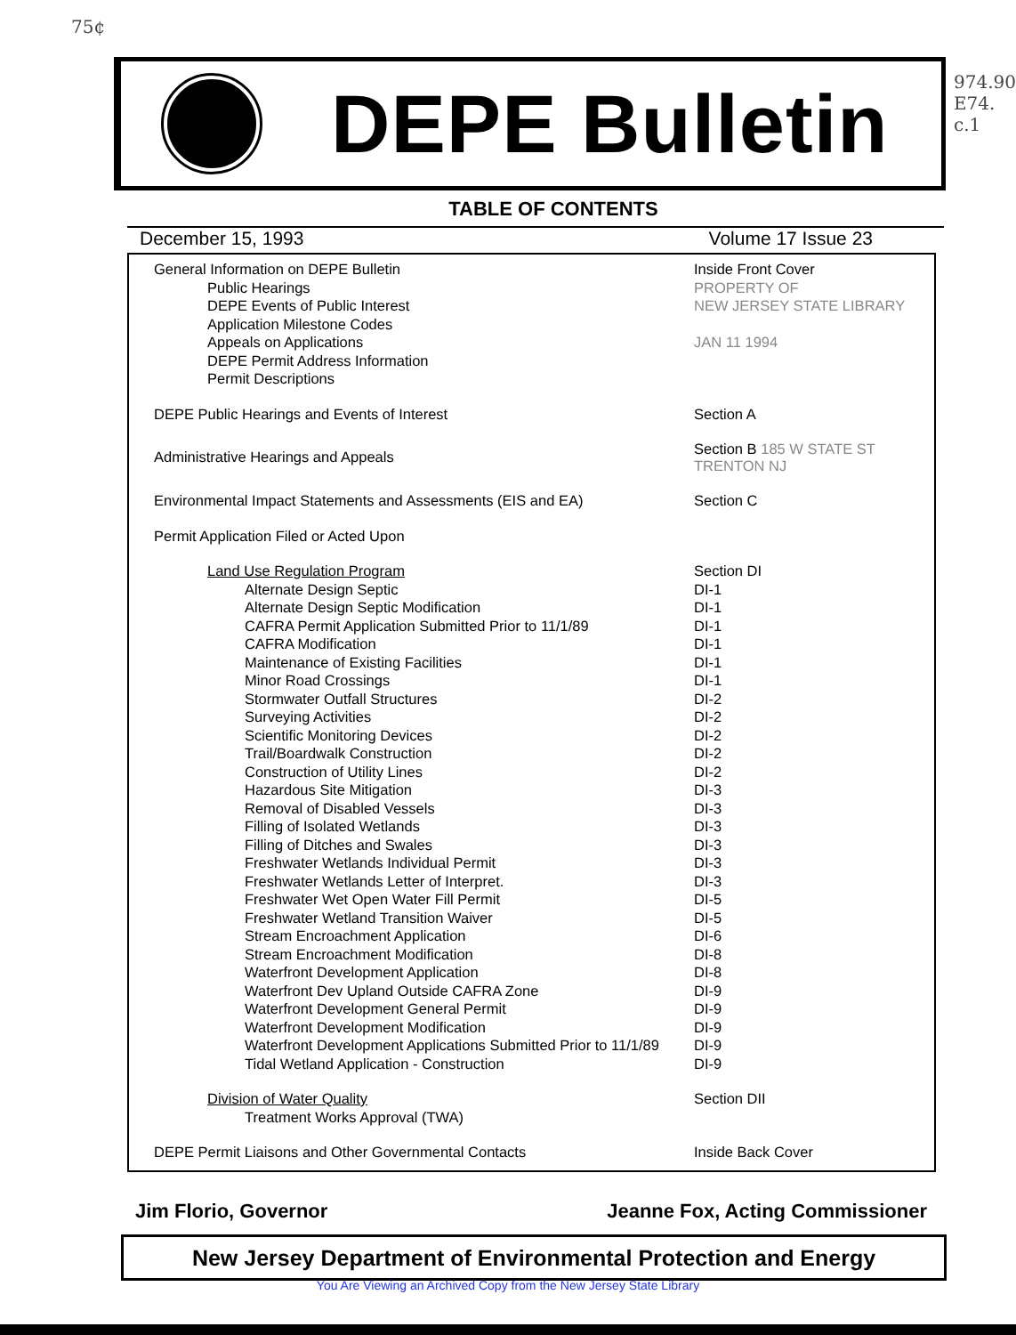75¢
974.90 E74. c.1
DEPE Bulletin
TABLE OF CONTENTS
December 15, 1993 Volume 17 Issue 23
| General Information on DEPE Bulletin | Inside Front Cover |
| Public Hearings | PROPERTY OF |
| DEPE Events of Public Interest | NEW JERSEY STATE LIBRARY |
| Application Milestone Codes | |
| Appeals on Applications | JAN 11 1994 |
| DEPE Permit Address Information | |
| Permit Descriptions | |
| DEPE Public Hearings and Events of Interest | Section A |
| Administrative Hearings and Appeals | Section B 185 W STATE ST TRENTON NJ |
| Environmental Impact Statements and Assessments (EIS and EA) | Section C |
| Permit Application Filed or Acted Upon | |
| Land Use Regulation Program | Section DI |
| Alternate Design Septic | DI-1 |
| Alternate Design Septic Modification | DI-1 |
| CAFRA Permit Application Submitted Prior to 11/1/89 | DI-1 |
| CAFRA Modification | DI-1 |
| Maintenance of Existing Facilities | DI-1 |
| Minor Road Crossings | DI-1 |
| Stormwater Outfall Structures | DI-2 |
| Surveying Activities | DI-2 |
| Scientific Monitoring Devices | DI-2 |
| Trail/Boardwalk Construction | DI-2 |
| Construction of Utility Lines | DI-2 |
| Hazardous Site Mitigation | DI-3 |
| Removal of Disabled Vessels | DI-3 |
| Filling of Isolated Wetlands | DI-3 |
| Filling of Ditches and Swales | DI-3 |
| Freshwater Wetlands Individual Permit | DI-3 |
| Freshwater Wetlands Letter of Interpret. | DI-3 |
| Freshwater Wet Open Water Fill Permit | DI-5 |
| Freshwater Wetland Transition Waiver | DI-5 |
| Stream Encroachment Application | DI-6 |
| Stream Encroachment Modification | DI-8 |
| Waterfront Development Application | DI-8 |
| Waterfront Dev Upland Outside CAFRA Zone | DI-9 |
| Waterfront Development General Permit | DI-9 |
| Waterfront Development Modification | DI-9 |
| Waterfront Development Applications Submitted Prior to 11/1/89 | DI-9 |
| Tidal Wetland Application - Construction | DI-9 |
| Division of Water Quality | Section DII |
| Treatment Works Approval (TWA) | |
| DEPE Permit Liaisons and Other Governmental Contacts | Inside Back Cover |
Jim Florio, Governor Jeanne Fox, Acting Commissioner
New Jersey Department of Environmental Protection and Energy
You Are Viewing an Archived Copy from the New Jersey State Library